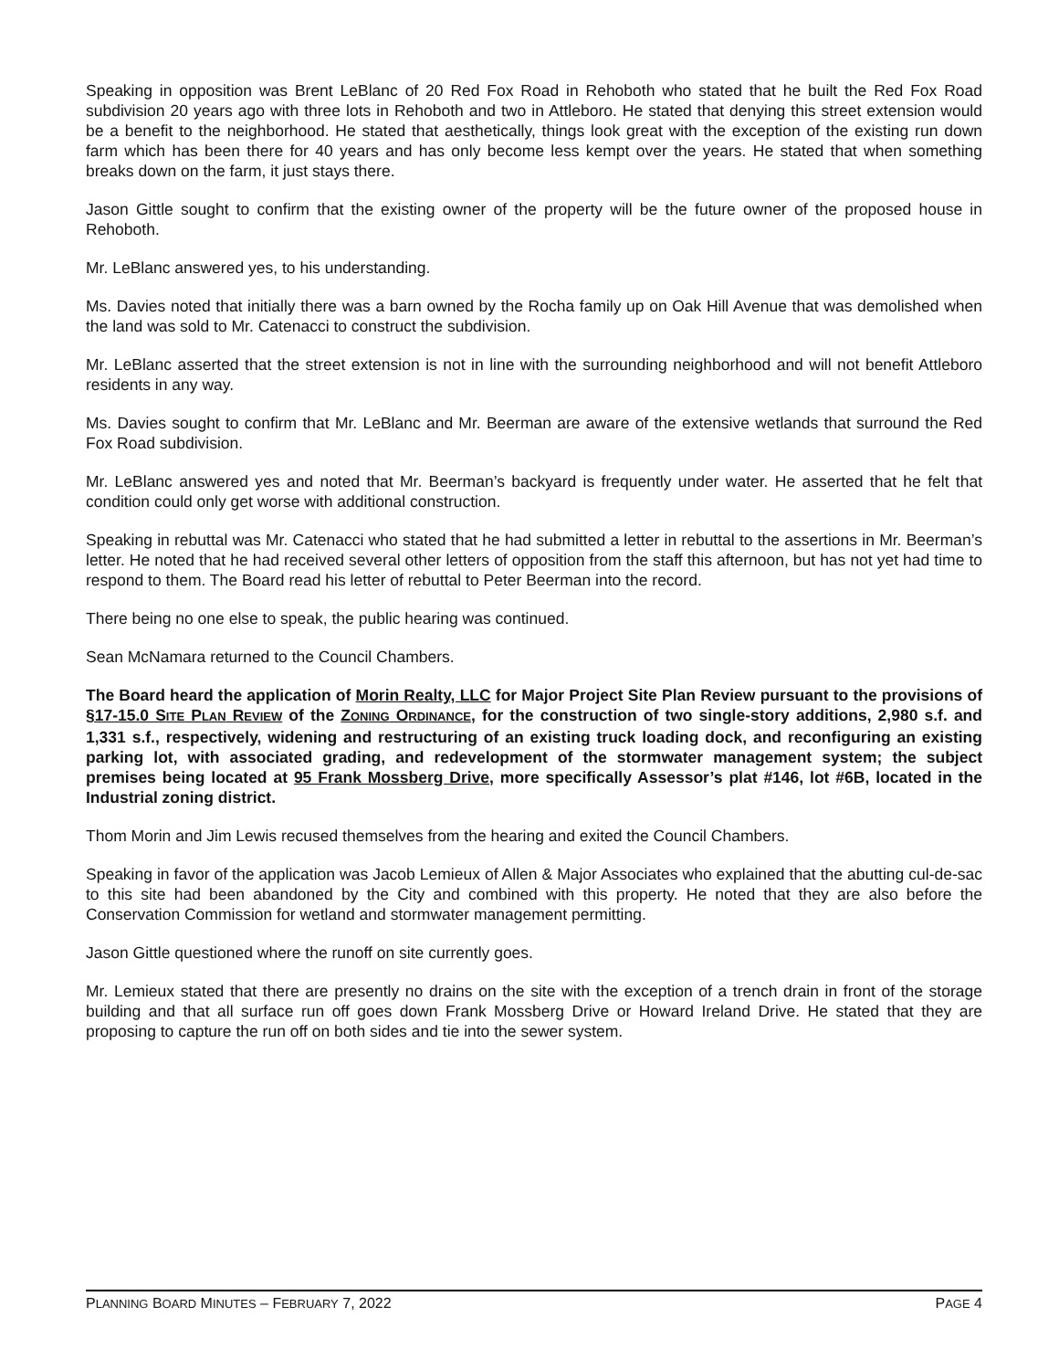Speaking in opposition was Brent LeBlanc of 20 Red Fox Road in Rehoboth who stated that he built the Red Fox Road subdivision 20 years ago with three lots in Rehoboth and two in Attleboro. He stated that denying this street extension would be a benefit to the neighborhood. He stated that aesthetically, things look great with the exception of the existing run down farm which has been there for 40 years and has only become less kempt over the years. He stated that when something breaks down on the farm, it just stays there.
Jason Gittle sought to confirm that the existing owner of the property will be the future owner of the proposed house in Rehoboth.
Mr. LeBlanc answered yes, to his understanding.
Ms. Davies noted that initially there was a barn owned by the Rocha family up on Oak Hill Avenue that was demolished when the land was sold to Mr. Catenacci to construct the subdivision.
Mr. LeBlanc asserted that the street extension is not in line with the surrounding neighborhood and will not benefit Attleboro residents in any way.
Ms. Davies sought to confirm that Mr. LeBlanc and Mr. Beerman are aware of the extensive wetlands that surround the Red Fox Road subdivision.
Mr. LeBlanc answered yes and noted that Mr. Beerman’s backyard is frequently under water. He asserted that he felt that condition could only get worse with additional construction.
Speaking in rebuttal was Mr. Catenacci who stated that he had submitted a letter in rebuttal to the assertions in Mr. Beerman’s letter. He noted that he had received several other letters of opposition from the staff this afternoon, but has not yet had time to respond to them. The Board read his letter of rebuttal to Peter Beerman into the record.
There being no one else to speak, the public hearing was continued.
Sean McNamara returned to the Council Chambers.
The Board heard the application of Morin Realty, LLC for Major Project Site Plan Review pursuant to the provisions of §17-15.0 SITE PLAN REVIEW of the ZONING ORDINANCE, for the construction of two single-story additions, 2,980 s.f. and 1,331 s.f., respectively, widening and restructuring of an existing truck loading dock, and reconfiguring an existing parking lot, with associated grading, and redevelopment of the stormwater management system; the subject premises being located at 95 Frank Mossberg Drive, more specifically Assessor’s plat #146, lot #6B, located in the Industrial zoning district.
Thom Morin and Jim Lewis recused themselves from the hearing and exited the Council Chambers.
Speaking in favor of the application was Jacob Lemieux of Allen & Major Associates who explained that the abutting cul-de-sac to this site had been abandoned by the City and combined with this property. He noted that they are also before the Conservation Commission for wetland and stormwater management permitting.
Jason Gittle questioned where the runoff on site currently goes.
Mr. Lemieux stated that there are presently no drains on the site with the exception of a trench drain in front of the storage building and that all surface run off goes down Frank Mossberg Drive or Howard Ireland Drive. He stated that they are proposing to capture the run off on both sides and tie into the sewer system.
PLANNING BOARD MINUTES – FEBRUARY 7, 2022 PAGE 4